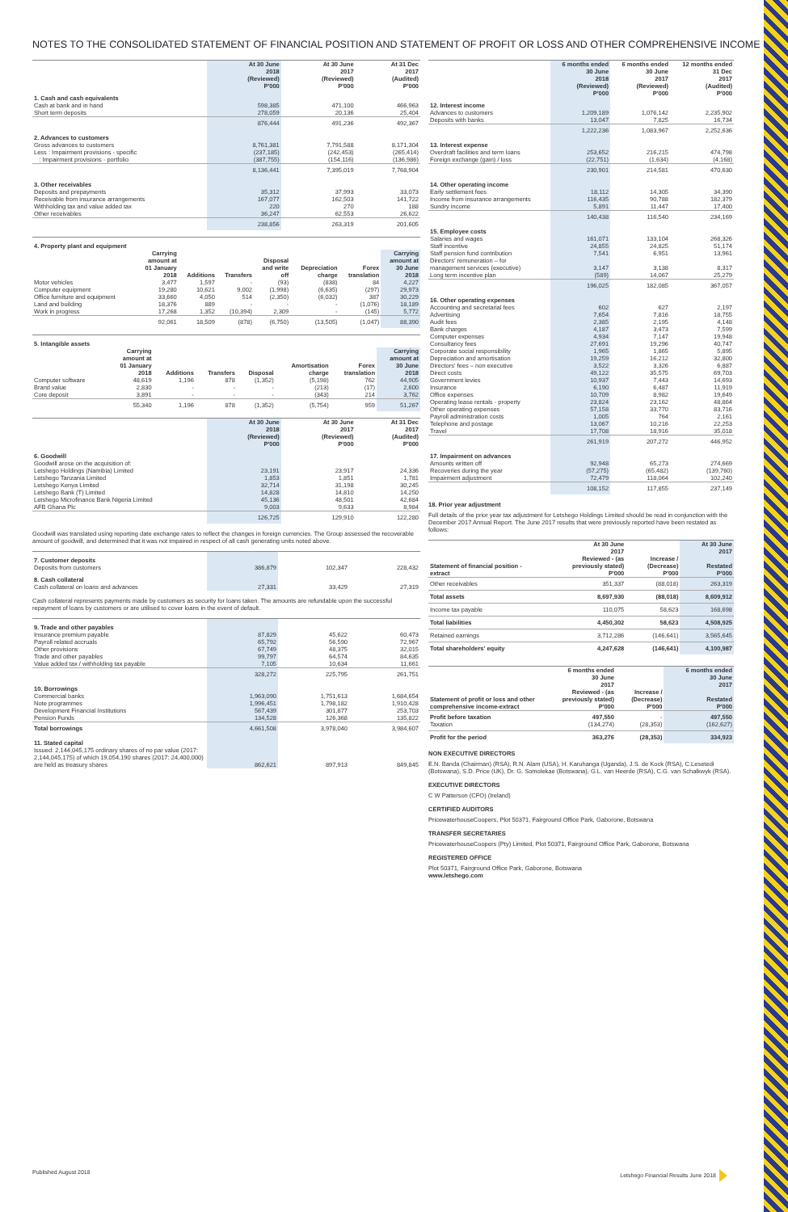NOTES TO THE CONSOLIDATED STATEMENT OF FINANCIAL POSITION AND STATEMENT OF PROFIT OR LOSS AND OTHER COMPREHENSIVE INCOME
| | At 30 June 2018 (Reviewed) P'000 | At 30 June 2017 (Reviewed) P'000 | At 31 Dec 2017 (Audited) P'000 |
| --- | --- | --- | --- |
| 1. Cash and cash equivalents | | | |
| Cash at bank and in hand | 598,385 | 471,100 | 466,963 |
| Short term deposits | 278,059 | 20,136 | 25,404 |
| | 876,444 | 491,236 | 492,367 |
| 2. Advances to customers | | | |
| Gross advances to customers | 8,761,381 | 7,791,588 | 8,171,304 |
| Less : Impairment provisions - specific | (237,185) | (242,453) | (265,414) |
| : Impairment provisions - portfolio | (387,755) | (154,116) | (136,986) |
| | 8,136,441 | 7,395,019 | 7,768,904 |
| 3. Other receivables | | | |
| Deposits and prepayments | 35,312 | 37,993 | 33,073 |
| Receivable from insurance arrangements | 167,077 | 162,503 | 141,722 |
| Withholding tax and value added tax | 220 | 270 | 188 |
| Other receivables | 36,247 | 62,553 | 26,622 |
| | 238,856 | 263,319 | 201,605 |
| 4. Property plant and equipment | | | | | | | |
| | Carrying amount at 01 January 2018 | Additions | Transfers | Disposal and write off | Depreciation charge | Forex translation | Carrying amount at 30 June 2018 |
| Motor vehicles | 3,477 | 1,597 | - | (93) | (838) | 84 | 4,227 |
| Computer equipment | 19,280 | 10,621 | 9,002 | (1,998) | (6,635) | (297) | 29,973 |
| Office furniture and equipment | 33,660 | 4,050 | 514 | (2,350) | (6,032) | 387 | 30,229 |
| Land and building | 18,376 | 889 | - | - | - | (1,076) | 18,189 |
| Work in progress | 17,268 | 1,352 | (10,394) | 2,309 | - | (145) | 5,772 |
| | 92,061 | 18,509 | (878) | (6,750) | (13,505) | (1,047) | 88,390 |
| 5. Intangible assets | | | | | | | |
| | Carrying amount at 01 January 2018 | Additions | Transfers | Disposal | Amortisation charge | Forex translation | Carrying amount at 30 June 2018 |
| Computer software | 48,619 | 1,196 | 878 | (1,352) | (5,198) | 762 | 44,905 |
| Brand value | 2,830 | - | - | - | (213) | (17) | 2,600 |
| Core deposit | 3,891 | - | - | - | (343) | 214 | 3,762 |
| | 55,340 | 1,196 | 878 | (1,352) | (5,754) | 959 | 51,267 |
| | At 30 June 2018 (Reviewed) P'000 | At 30 June 2017 (Reviewed) P'000 | At 31 Dec 2017 (Audited) P'000 |
| --- | --- | --- | --- |
| 6. Goodwill | | | |
| Goodwill arose on the acquisition of: | | | |
| Letshego Holdings (Namibia) Limited | 23,191 | 23,917 | 24,336 |
| Letshego Tanzania Limited | 1,853 | 1,851 | 1,781 |
| Letshego Kenya Limited | 32,714 | 31,198 | 30,245 |
| Letshego Bank (T) Limited | 14,828 | 14,810 | 14,250 |
| Letshego Microfinance Bank Nigeria Limited | 45,136 | 48,501 | 42,684 |
| AFB Ghana Plc | 9,003 | 9,633 | 8,984 |
| | 126,725 | 129,910 | 122,280 |
Goodwill was translated using reporting date exchange rates to reflect the changes in foreign currencies. The Group assessed the recoverable amount of goodwill, and determined that it was not impaired in respect of all cash generating units noted above.
| 7. Customer deposits | | | |
| Deposits from customers | 386,879 | 102,347 | 228,432 |
| 8. Cash collateral | | | |
| Cash collateral on loans and advances | 27,331 | 33,429 | 27,319 |
Cash collateral represents payments made by customers as security for loans taken. The amounts are refundable upon the successful repayment of loans by customers or are utilised to cover loans in the event of default.
| 9. Trade and other payables | | | |
| Insurance premium payable | 87,829 | 45,622 | 60,473 |
| Payroll related accruals | 65,792 | 56,590 | 72,967 |
| Other provisions | 67,749 | 48,375 | 32,015 |
| Trade and other payables | 99,797 | 64,574 | 84,635 |
| Value added tax / withholding tax payable | 7,105 | 10,634 | 11,661 |
| | 328,272 | 225,795 | 261,751 |
| 10. Borrowings | | | |
| Commercial banks | 1,963,090 | 1,751,613 | 1,684,654 |
| Note programmes | 1,996,451 | 1,798,182 | 1,910,428 |
| Development Financial Institutions | 567,439 | 301,877 | 253,703 |
| Pension Funds | 134,528 | 126,368 | 135,822 |
| Total borrowings | 4,661,508 | 3,978,040 | 3,984,607 |
| 11. Stated capital | | | |
| Issued: 2,144,045,175 ordinary shares of no par value (2017: 2,144,045,175) of which 19,054,190 shares (2017: 24,400,000) are held as treasury shares | 862,621 | 897,913 | 849,845 |
| | 6 months ended 30 June 2018 (Reviewed) P'000 | 6 months ended 30 June 2017 (Reviewed) P'000 | 12 months ended 31 Dec 2017 (Audited) P'000 |
| --- | --- | --- | --- |
| 12. Interest income | | | |
| Advances to customers | 1,209,189 | 1,076,142 | 2,235,902 |
| Deposits with banks | 13,047 | 7,825 | 16,734 |
| | 1,222,236 | 1,083,967 | 2,252,636 |
| 13. Interest expense | | | |
| Overdraft facilities and term loans | 253,652 | 216,215 | 474,798 |
| Foreign exchange (gain) / loss | (22,751) | (1,634) | (4,168) |
| | 230,901 | 214,581 | 470,630 |
| 14. Other operating income | | | |
| Early settlement fees | 18,112 | 14,305 | 34,390 |
| Income from insurance arrangements | 116,435 | 90,788 | 182,379 |
| Sundry income | 5,891 | 11,447 | 17,400 |
| | 140,438 | 116,540 | 234,169 |
| 15. Employee costs | | | |
| Salaries and wages | 161,071 | 133,104 | 268,326 |
| Staff incentive | 24,855 | 24,825 | 51,174 |
| Staff pension fund contribution | 7,541 | 6,951 | 13,961 |
| Directors' remuneration – for management services (executive) | 3,147 | 3,138 | 8,317 |
| Long term incentive plan | (589) | 14,067 | 25,279 |
| | 196,025 | 182,085 | 367,057 |
| 16. Other operating expenses | | | |
| Accounting and secretarial fees | 602 | 627 | 2,197 |
| Advertising | 7,654 | 7,816 | 18,755 |
| Audit fees | 2,385 | 2,195 | 4,148 |
| Bank charges | 4,187 | 3,473 | 7,599 |
| Computer expenses | 4,934 | 7,147 | 19,948 |
| Consultancy fees | 27,691 | 19,296 | 40,747 |
| Corporate social responsibility | 1,965 | 1,865 | 5,895 |
| Depreciation and amortisation | 19,259 | 16,212 | 32,800 |
| Directors' fees – non executive | 3,522 | 3,326 | 6,887 |
| Direct costs | 49,122 | 35,575 | 69,703 |
| Government levies | 10,937 | 7,443 | 14,693 |
| Insurance | 6,190 | 6,487 | 11,919 |
| Office expenses | 10,709 | 8,982 | 19,649 |
| Operating lease rentals - property | 23,824 | 23,162 | 48,864 |
| Other operating expenses | 57,158 | 33,770 | 83,716 |
| Payroll administration costs | 1,005 | 764 | 2,161 |
| Telephone and postage | 13,067 | 10,216 | 22,253 |
| Travel | 17,708 | 18,916 | 35,018 |
| | 261,919 | 207,272 | 446,952 |
| 17. Impairment on advances | | | |
| Amounts written off | 92,948 | 65,273 | 274,669 |
| Recoveries during the year | (57,275) | (65,482) | (139,760) |
| Impairment adjustment | 72,479 | 118,064 | 102,240 |
| | 108,152 | 117,855 | 237,149 |
18. Prior year adjustment
Full details of the prior year tax adjustment for Letshego Holdings Limited should be read in conjunction with the December 2017 Annual Report. The June 2017 results that were previously reported have been restated as follows:
| Statement of financial position - extract | At 30 June 2017 Reviewed - (as previously stated) P'000 | Increase / (Decrease) P'000 | At 30 June 2017 Restated P'000 |
| --- | --- | --- | --- |
| Other receivables | 351,337 | (88,018) | 263,319 |
| Total assets | 8,697,930 | (88,018) | 8,609,912 |
| Income tax payable | 110,075 | 58,623 | 168,698 |
| Total liabilities | 4,450,302 | 58,623 | 4,508,925 |
| Retained earnings | 3,712,286 | (146,641) | 3,565,645 |
| Total shareholders' equity | 4,247,628 | (146,641) | 4,100,987 |
| Statement of profit or loss and other comprehensive income-extract | 6 months ended 30 June 2017 Reviewed - (as previously stated) P'000 | Increase / (Decrease) P'000 | 6 months ended 30 June 2017 Restated P'000 |
| --- | --- | --- | --- |
| Profit before taxation Taxation | 497,550 (134,274) | - (28,353) | 497,550 (162,627) |
| Profit for the period | 363,276 | (28,353) | 334,923 |
NON EXECUTIVE DIRECTORS
E.N. Banda (Chairman) (RSA), R.N. Alam (USA), H. Karuhanga (Uganda), J.S. de Kock (RSA), C.Lesetedi (Botswana), S.D. Price (UK), Dr. G. Somolekae (Botswana), G.L. van Heerde (RSA), C.G. van Schalkwyk (RSA).
EXECUTIVE DIRECTORS
C W Patterson (CFO) (Ireland)
CERTIFIED AUDITORS
PricewaterhouseCoopers, Plot 50371, Fairground Office Park, Gaborone, Botswana
TRANSFER SECRETARIES
PricewaterhouseCoopers (Pty) Limited, Plot 50371, Fairground Office Park, Gaborone, Botswana
REGISTERED OFFICE
Plot 50371, Fairground Office Park, Gaborone, Botswana
www.letshego.com
Published August 2018 Letshego Financial Results June 2018